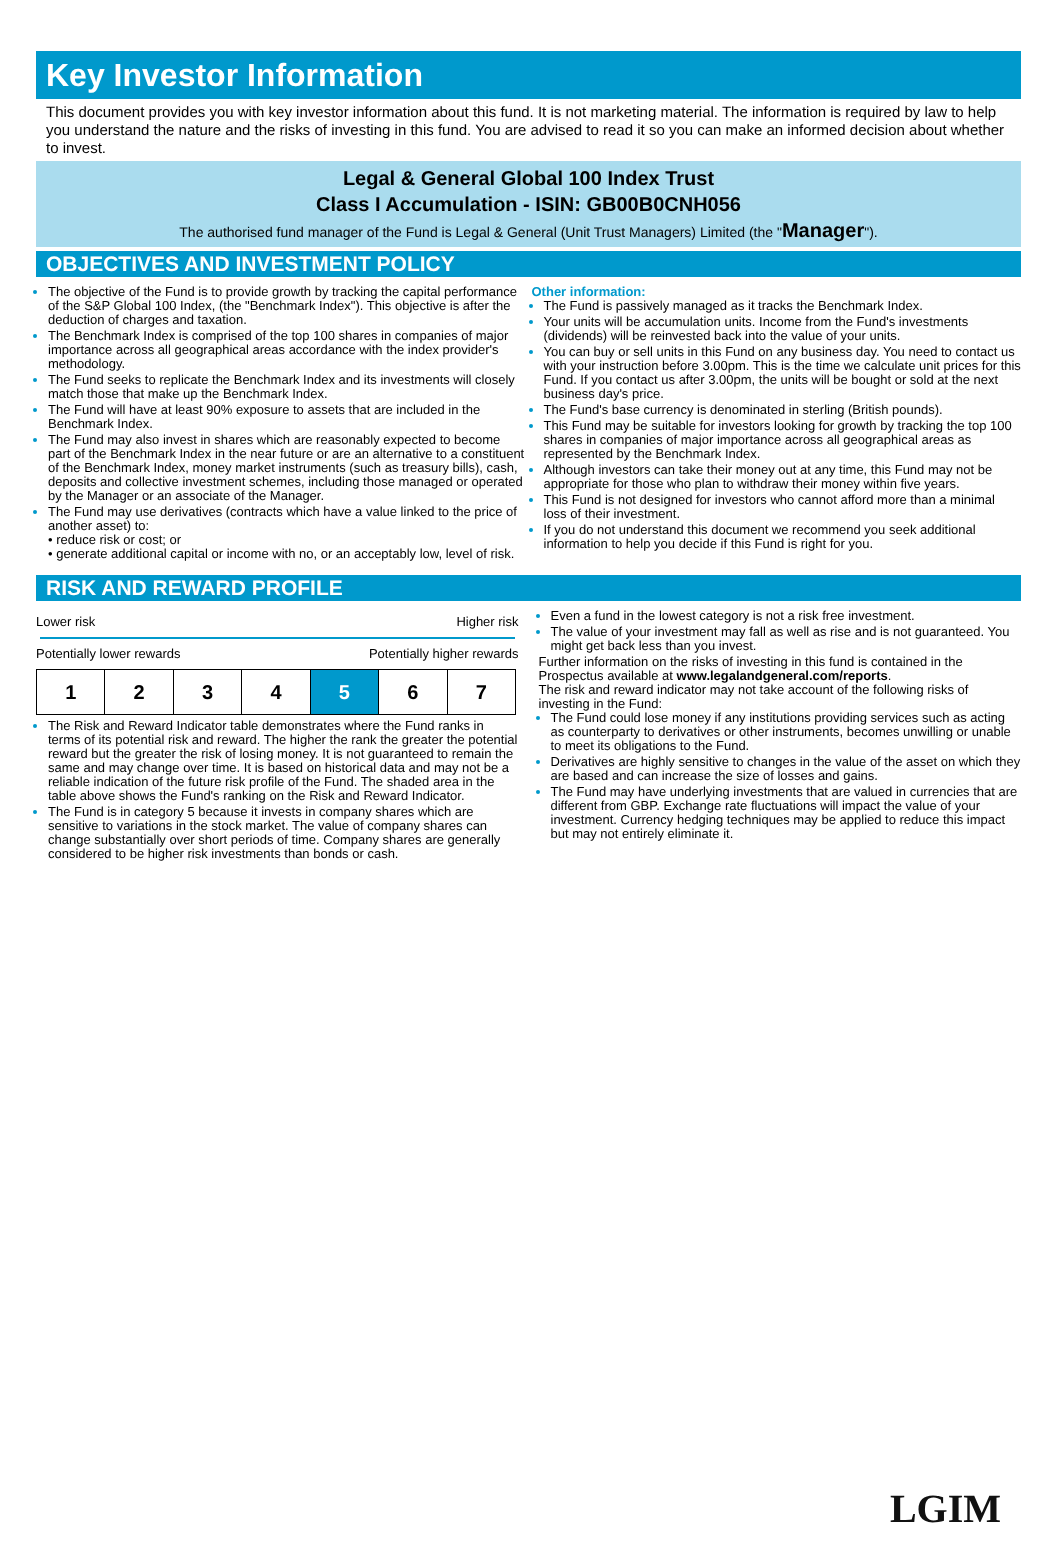Key Investor Information
This document provides you with key investor information about this fund. It is not marketing material. The information is required by law to help you understand the nature and the risks of investing in this fund. You are advised to read it so you can make an informed decision about whether to invest.
Legal & General Global 100 Index Trust
Class I Accumulation - ISIN: GB00B0CNH056
The authorised fund manager of the Fund is Legal & General (Unit Trust Managers) Limited (the "Manager").
OBJECTIVES AND INVESTMENT POLICY
The objective of the Fund is to provide growth by tracking the capital performance of the S&P Global 100 Index, (the "Benchmark Index"). This objective is after the deduction of charges and taxation.
The Benchmark Index is comprised of the top 100 shares in companies of major importance across all geographical areas accordance with the index provider's methodology.
The Fund seeks to replicate the Benchmark Index and its investments will closely match those that make up the Benchmark Index.
The Fund will have at least 90% exposure to assets that are included in the Benchmark Index.
The Fund may also invest in shares which are reasonably expected to become part of the Benchmark Index in the near future or are an alternative to a constituent of the Benchmark Index, money market instruments (such as treasury bills), cash, deposits and collective investment schemes, including those managed or operated by the Manager or an associate of the Manager.
The Fund may use derivatives (contracts which have a value linked to the price of another asset) to:
• reduce risk or cost; or
• generate additional capital or income with no, or an acceptably low, level of risk.
Other information:
The Fund is passively managed as it tracks the Benchmark Index.
Your units will be accumulation units. Income from the Fund's investments (dividends) will be reinvested back into the value of your units.
You can buy or sell units in this Fund on any business day. You need to contact us with your instruction before 3.00pm. This is the time we calculate unit prices for this Fund. If you contact us after 3.00pm, the units will be bought or sold at the next business day's price.
The Fund's base currency is denominated in sterling (British pounds).
This Fund may be suitable for investors looking for growth by tracking the top 100 shares in companies of major importance across all geographical areas as represented by the Benchmark Index.
Although investors can take their money out at any time, this Fund may not be appropriate for those who plan to withdraw their money within five years.
This Fund is not designed for investors who cannot afford more than a minimal loss of their investment.
If you do not understand this document we recommend you seek additional information to help you decide if this Fund is right for you.
RISK AND REWARD PROFILE
Lower risk Higher risk
Potentially lower rewards Potentially higher rewards
| 1 | 2 | 3 | 4 | 5 | 6 | 7 |
The Risk and Reward Indicator table demonstrates where the Fund ranks in terms of its potential risk and reward. The higher the rank the greater the potential reward but the greater the risk of losing money. It is not guaranteed to remain the same and may change over time. It is based on historical data and may not be a reliable indication of the future risk profile of the Fund. The shaded area in the table above shows the Fund's ranking on the Risk and Reward Indicator.
The Fund is in category 5 because it invests in company shares which are sensitive to variations in the stock market. The value of company shares can change substantially over short periods of time. Company shares are generally considered to be higher risk investments than bonds or cash.
Even a fund in the lowest category is not a risk free investment.
The value of your investment may fall as well as rise and is not guaranteed. You might get back less than you invest.
Further information on the risks of investing in this fund is contained in the Prospectus available at www.legalandgeneral.com/reports.
The risk and reward indicator may not take account of the following risks of investing in the Fund:
The Fund could lose money if any institutions providing services such as acting as counterparty to derivatives or other instruments, becomes unwilling or unable to meet its obligations to the Fund.
Derivatives are highly sensitive to changes in the value of the asset on which they are based and can increase the size of losses and gains.
The Fund may have underlying investments that are valued in currencies that are different from GBP. Exchange rate fluctuations will impact the value of your investment. Currency hedging techniques may be applied to reduce this impact but may not entirely eliminate it.
LGIM